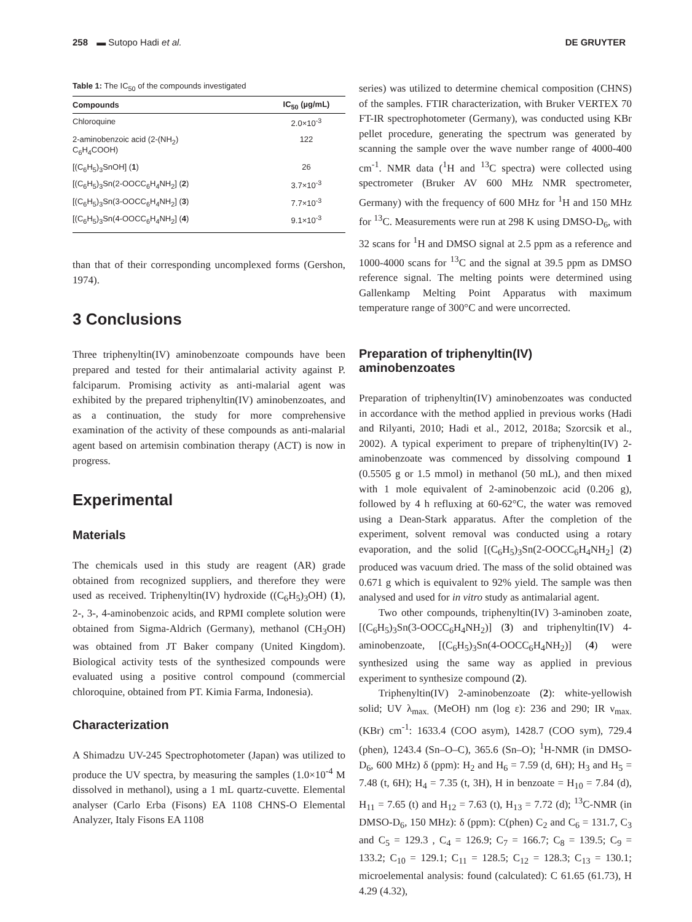258 ▬ Sutopo Hadi et al. DE GRUYTER
Table 1: The IC <sub>50</sub> of the compounds investigated
| Compounds | IC<sub>50</sub> (µg/mL) |
| --- | --- |
| Chloroquine | 2.0×10<sup>-3</sup> |
| 2-aminobenzoic acid (2-(NH<sub>2</sub>) C<sub>6</sub>H<sub>4</sub>COOH) | 122 |
| [(C<sub>6</sub>H<sub>5</sub>)<sub>3</sub>SnOH] ( 1 ) | 26 |
| [(C<sub>6</sub>H<sub>5</sub>)<sub>3</sub>Sn(2-OOCC<sub>6</sub>H<sub>4</sub>NH<sub>2</sub>] ( 2 ) | 3.7×10<sup>-3</sup> |
| [(C<sub>6</sub>H<sub>5</sub>)<sub>3</sub>Sn(3-OOCC<sub>6</sub>H<sub>4</sub>NH<sub>2</sub>] ( 3 ) | 7.7×10<sup>-3</sup> |
| [(C<sub>6</sub>H<sub>5</sub>)<sub>3</sub>Sn(4-OOCC<sub>6</sub>H<sub>4</sub>NH<sub>2</sub>] ( 4 ) | 9.1×10<sup>-3</sup> |
than that of their corresponding uncomplexed forms (Gershon, 1974).
3 Conclusions
Three triphenyltin(IV) aminobenzoate compounds have been prepared and tested for their antimalarial activity against P. falciparum. Promising activity as anti-malarial agent was exhibited by the prepared triphenyltin(IV) aminobenzoates, and as a continuation, the study for more comprehensive examination of the activity of these compounds as anti-malarial agent based on artemisin combination therapy (ACT) is now in progress.
Experimental
Materials
The chemicals used in this study are reagent (AR) grade obtained from recognized suppliers, and therefore they were used as received. Triphenyltin(IV) hydroxide ((C<sub>6</sub>H<sub>5</sub>)<sub>3</sub>OH) (1), 2-, 3-, 4-aminobenzoic acids, and RPMI complete solution were obtained from Sigma-Aldrich (Germany), methanol (CH<sub>3</sub>OH) was obtained from JT Baker company (United Kingdom). Biological activity tests of the synthesized compounds were evaluated using a positive control compound (commercial chloroquine, obtained from PT. Kimia Farma, Indonesia).
Characterization
A Shimadzu UV-245 Spectrophotometer (Japan) was utilized to produce the UV spectra, by measuring the samples (1.0×10<sup>-4</sup> M dissolved in methanol), using a 1 mL quartz-cuvette. Elemental analyser (Carlo Erba (Fisons) EA 1108 CHNS-O Elemental Analyzer, Italy Fisons EA 1108
series) was utilized to determine chemical composition (CHNS) of the samples. FTIR characterization, with Bruker VERTEX 70 FT-IR spectrophotometer (Germany), was conducted using KBr pellet procedure, generating the spectrum was generated by scanning the sample over the wave number range of 4000-400 cm<sup>-1</sup>. NMR data (<sup>1</sup>H and <sup>13</sup>C spectra) were collected using spectrometer (Bruker AV 600 MHz NMR spectrometer, Germany) with the frequency of 600 MHz for <sup>1</sup>H and 150 MHz for <sup>13</sup>C. Measurements were run at 298 K using DMSO-D<sub>6</sub>, with 32 scans for <sup>1</sup>H and DMSO signal at 2.5 ppm as a reference and 1000-4000 scans for <sup>13</sup>C and the signal at 39.5 ppm as DMSO reference signal. The melting points were determined using Gallenkamp Melting Point Apparatus with maximum temperature range of 300°C and were uncorrected.
Preparation of triphenyltin(IV) aminobenzoates
Preparation of triphenyltin(IV) aminobenzoates was conducted in accordance with the method applied in previous works (Hadi and Rilyanti, 2010; Hadi et al., 2012, 2018a; Szorcsik et al., 2002). A typical experiment to prepare of triphenyltin(IV) 2-aminobenzoate was commenced by dissolving compound 1 (0.5505 g or 1.5 mmol) in methanol (50 mL), and then mixed with 1 mole equivalent of 2-aminobenzoic acid (0.206 g), followed by 4 h refluxing at 60-62°C, the water was removed using a Dean-Stark apparatus. After the completion of the experiment, solvent removal was conducted using a rotary evaporation, and the solid [(C<sub>6</sub>H<sub>5</sub>)<sub>3</sub>Sn(2-OOCC<sub>6</sub>H<sub>4</sub>NH<sub>2</sub>] (2) produced was vacuum dried. The mass of the solid obtained was 0.671 g which is equivalent to 92% yield. The sample was then analysed and used for in vitro study as antimalarial agent.
Two other compounds, triphenyltin(IV) 3-aminoben zoate, [(C<sub>6</sub>H<sub>5</sub>)<sub>3</sub>Sn(3-OOCC<sub>6</sub>H<sub>4</sub>NH<sub>2</sub>)] (3) and triphenyltin(IV) 4-aminobenzoate, [(C<sub>6</sub>H<sub>5</sub>)<sub>3</sub>Sn(4-OOCC<sub>6</sub>H<sub>4</sub>NH<sub>2</sub>)] (4) were synthesized using the same way as applied in previous experiment to synthesize compound (2).
Triphenyltin(IV) 2-aminobenzoate (2): white-yellowish solid; UV λ<sub>max.</sub> (MeOH) nm (log ε): 236 and 290; IR ν<sub>max.</sub> (KBr) cm<sup>-1</sup>: 1633.4 (COO asym), 1428.7 (COO sym), 729.4 (phen), 1243.4 (Sn–O–C), 365.6 (Sn–O); <sup>1</sup>H-NMR (in DMSO-D<sub>6</sub>, 600 MHz) δ (ppm): H<sub>2</sub> and H<sub>6</sub> = 7.59 (d, 6H); H<sub>3</sub> and H<sub>5</sub> = 7.48 (t, 6H); H<sub>4</sub> = 7.35 (t, 3H), H in benzoate = H<sub>10</sub> = 7.84 (d), H<sub>11</sub> = 7.65 (t) and H<sub>12</sub> = 7.63 (t), H<sub>13</sub> = 7.72 (d); <sup>13</sup>C-NMR (in DMSO-D<sub>6</sub>, 150 MHz): δ (ppm): C(phen) C<sub>2</sub> and C<sub>6</sub> = 131.7, C<sub>3</sub> and C<sub>5</sub> = 129.3 , C<sub>4</sub> = 126.9; C<sub>7</sub> = 166.7; C<sub>8</sub> = 139.5; C<sub>9</sub> = 133.2; C<sub>10</sub> = 129.1; C<sub>11</sub> = 128.5; C<sub>12</sub> = 128.3; C<sub>13</sub> = 130.1; microelemental analysis: found (calculated): C 61.65 (61.73), H 4.29 (4.32),